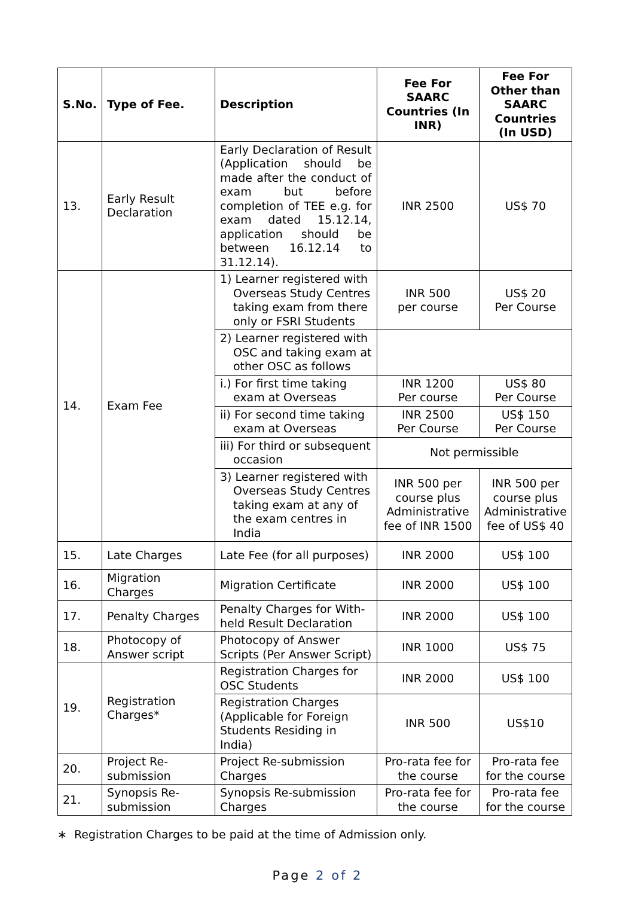| S.No. | Type of Fee. | Description | Fee For SAARC Countries (In INR) | Fee For Other than SAARC Countries (In USD) |
| --- | --- | --- | --- | --- |
| 13. | Early Result Declaration | Early Declaration of Result (Application should be made after the conduct of exam but before completion of TEE e.g. for exam dated 15.12.14, application should be between 16.12.14 to 31.12.14). | INR 2500 | US$ 70 |
| 14. | Exam Fee | 1) Learner registered with Overseas Study Centres taking exam from there only or FSRI Students | INR 500 per course | US$ 20 Per Course |
| | | 2) Learner registered with OSC and taking exam at other OSC as follows | | |
| | | i.) For first time taking exam at Overseas | INR 1200 Per course | US$ 80 Per Course |
| | | ii) For second time taking exam at Overseas | INR 2500 Per Course | US$ 150 Per Course |
| | | iii) For third or subsequent occasion | Not permissible | |
| | | 3) Learner registered with Overseas Study Centres taking exam at any of the exam centres in India | INR 500 per course plus Administrative fee of INR 1500 | INR 500 per course plus Administrative fee of US$ 40 |
| 15. | Late Charges | Late Fee (for all purposes) | INR 2000 | US$ 100 |
| 16. | Migration Charges | Migration Certificate | INR 2000 | US$ 100 |
| 17. | Penalty Charges | Penalty Charges for With-held Result Declaration | INR 2000 | US$ 100 |
| 18. | Photocopy of Answer script | Photocopy of Answer Scripts (Per Answer Script) | INR 1000 | US$ 75 |
| 19. | Registration Charges* | Registration Charges for OSC Students | INR 2000 | US$ 100 |
| | | Registration Charges (Applicable for Foreign Students Residing in India) | INR 500 | US$10 |
| 20. | Project Re-submission | Project Re-submission Charges | Pro-rata fee for the course | Pro-rata fee for the course |
| 21. | Synopsis Re-submission | Synopsis Re-submission Charges | Pro-rata fee for the course | Pro-rata fee for the course |
∗ Registration Charges to be paid at the time of Admission only.
Page 2 of 2